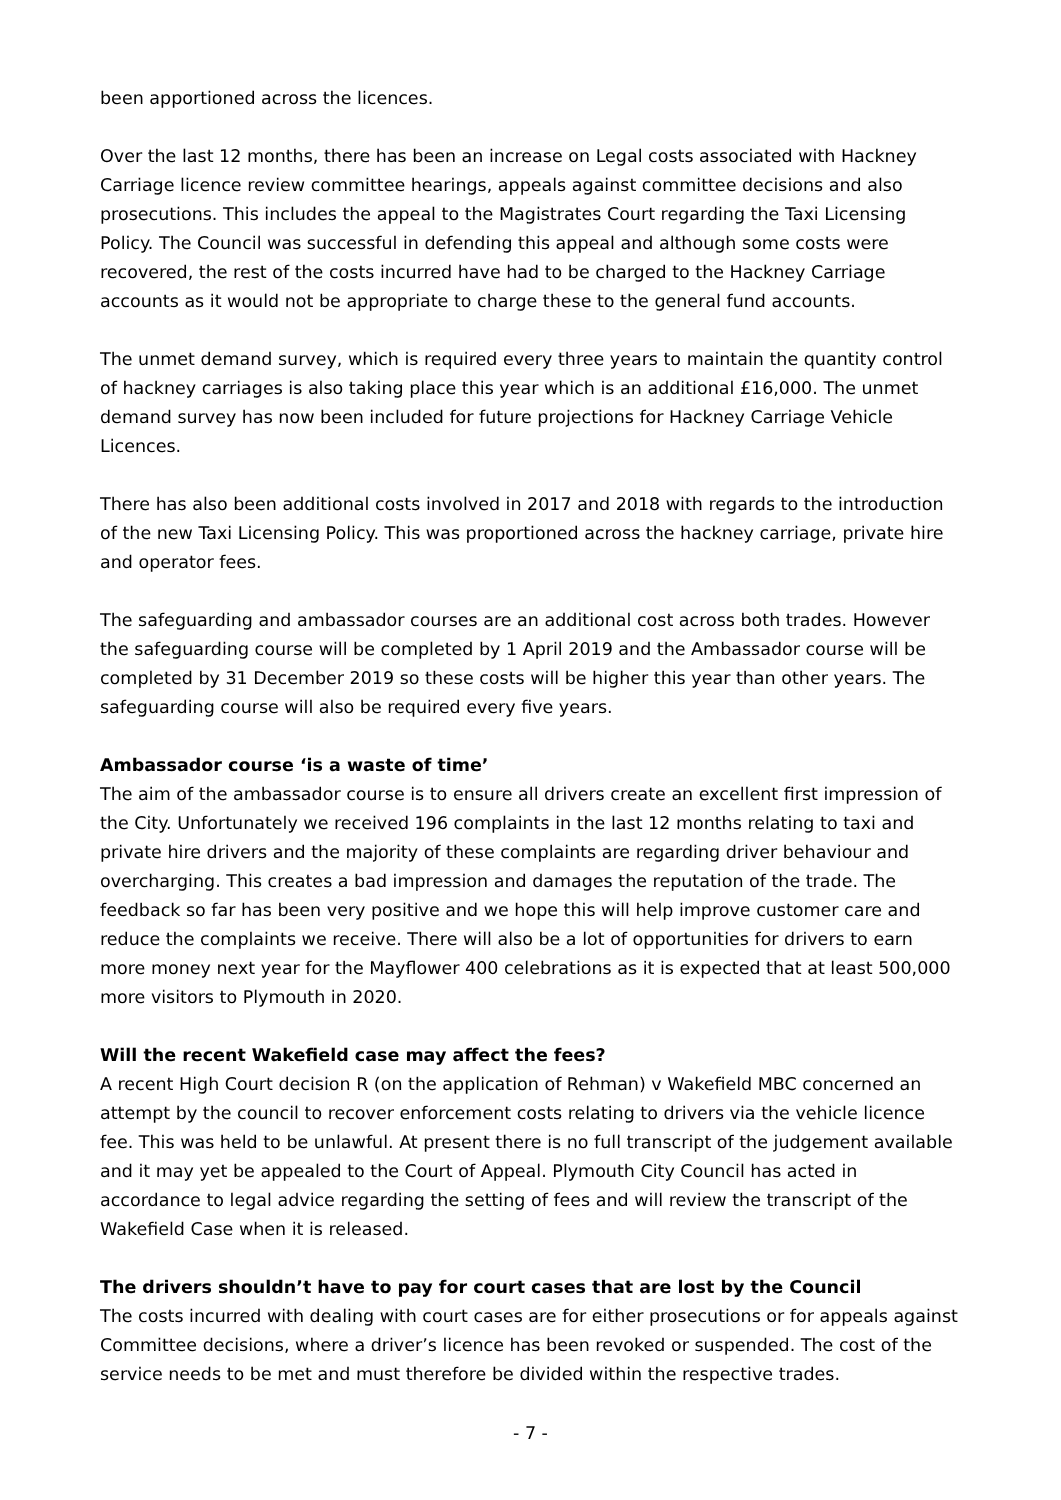been apportioned across the licences.
Over the last 12 months, there has been an increase on Legal costs associated with Hackney Carriage licence review committee hearings, appeals against committee decisions and also prosecutions. This includes the appeal to the Magistrates Court regarding the Taxi Licensing Policy. The Council was successful in defending this appeal and although some costs were recovered, the rest of the costs incurred have had to be charged to the Hackney Carriage accounts as it would not be appropriate to charge these to the general fund accounts.
The unmet demand survey, which is required every three years to maintain the quantity control of hackney carriages is also taking place this year which is an additional £16,000. The unmet demand survey has now been included for future projections for Hackney Carriage Vehicle Licences.
There has also been additional costs involved in 2017 and 2018 with regards to the introduction of the new Taxi Licensing Policy. This was proportioned across the hackney carriage, private hire and operator fees.
The safeguarding and ambassador courses are an additional cost across both trades. However the safeguarding course will be completed by 1 April 2019 and the Ambassador course will be completed by 31 December 2019 so these costs will be higher this year than other years. The safeguarding course will also be required every five years.
Ambassador course ‘is a waste of time’
The aim of the ambassador course is to ensure all drivers create an excellent first impression of the City. Unfortunately we received 196 complaints in the last 12 months relating to taxi and private hire drivers and the majority of these complaints are regarding driver behaviour and overcharging. This creates a bad impression and damages the reputation of the trade. The feedback so far has been very positive and we hope this will help improve customer care and reduce the complaints we receive. There will also be a lot of opportunities for drivers to earn more money next year for the Mayflower 400 celebrations as it is expected that at least 500,000 more visitors to Plymouth in 2020.
Will the recent Wakefield case may affect the fees?
A recent High Court decision R (on the application of Rehman) v Wakefield MBC concerned an attempt by the council to recover enforcement costs relating to drivers via the vehicle licence fee. This was held to be unlawful. At present there is no full transcript of the judgement available and it may yet be appealed to the Court of Appeal. Plymouth City Council has acted in accordance to legal advice regarding the setting of fees and will review the transcript of the Wakefield Case when it is released.
The drivers shouldn’t have to pay for court cases that are lost by the Council
The costs incurred with dealing with court cases are for either prosecutions or for appeals against Committee decisions, where a driver’s licence has been revoked or suspended. The cost of the service needs to be met and must therefore be divided within the respective trades.
- 7 -